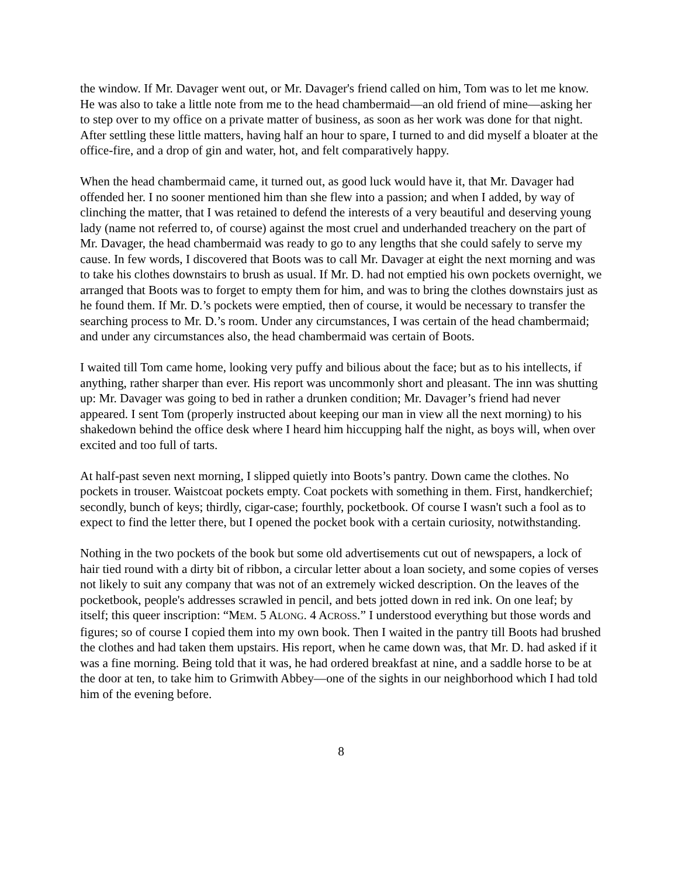the window. If Mr. Davager went out, or Mr. Davager's friend called on him, Tom was to let me know. He was also to take a little note from me to the head chambermaid—an old friend of mine—asking her to step over to my office on a private matter of business, as soon as her work was done for that night. After settling these little matters, having half an hour to spare, I turned to and did myself a bloater at the office-fire, and a drop of gin and water, hot, and felt comparatively happy.
When the head chambermaid came, it turned out, as good luck would have it, that Mr. Davager had offended her. I no sooner mentioned him than she flew into a passion; and when I added, by way of clinching the matter, that I was retained to defend the interests of a very beautiful and deserving young lady (name not referred to, of course) against the most cruel and underhanded treachery on the part of Mr. Davager, the head chambermaid was ready to go to any lengths that she could safely to serve my cause. In few words, I discovered that Boots was to call Mr. Davager at eight the next morning and was to take his clothes downstairs to brush as usual. If Mr. D. had not emptied his own pockets overnight, we arranged that Boots was to forget to empty them for him, and was to bring the clothes downstairs just as he found them. If Mr. D.’s pockets were emptied, then of course, it would be necessary to transfer the searching process to Mr. D.’s room. Under any circumstances, I was certain of the head chambermaid; and under any circumstances also, the head chambermaid was certain of Boots.
I waited till Tom came home, looking very puffy and bilious about the face; but as to his intellects, if anything, rather sharper than ever. His report was uncommonly short and pleasant. The inn was shutting up: Mr. Davager was going to bed in rather a drunken condition; Mr. Davager’s friend had never appeared. I sent Tom (properly instructed about keeping our man in view all the next morning) to his shakedown behind the office desk where I heard him hiccupping half the night, as boys will, when over excited and too full of tarts.
At half-past seven next morning, I slipped quietly into Boots’s pantry. Down came the clothes. No pockets in trouser. Waistcoat pockets empty. Coat pockets with something in them. First, handkerchief; secondly, bunch of keys; thirdly, cigar-case; fourthly, pocketbook. Of course I wasn't such a fool as to expect to find the letter there, but I opened the pocket book with a certain curiosity, notwithstanding.
Nothing in the two pockets of the book but some old advertisements cut out of newspapers, a lock of hair tied round with a dirty bit of ribbon, a circular letter about a loan society, and some copies of verses not likely to suit any company that was not of an extremely wicked description. On the leaves of the pocketbook, people's addresses scrawled in pencil, and bets jotted down in red ink. On one leaf; by itself; this queer inscription: “MEM. 5 ALONG. 4 ACROSS.” I understood everything but those words and figures; so of course I copied them into my own book. Then I waited in the pantry till Boots had brushed the clothes and had taken them upstairs. His report, when he came down was, that Mr. D. had asked if it was a fine morning. Being told that it was, he had ordered breakfast at nine, and a saddle horse to be at the door at ten, to take him to Grimwith Abbey—one of the sights in our neighborhood which I had told him of the evening before.
8